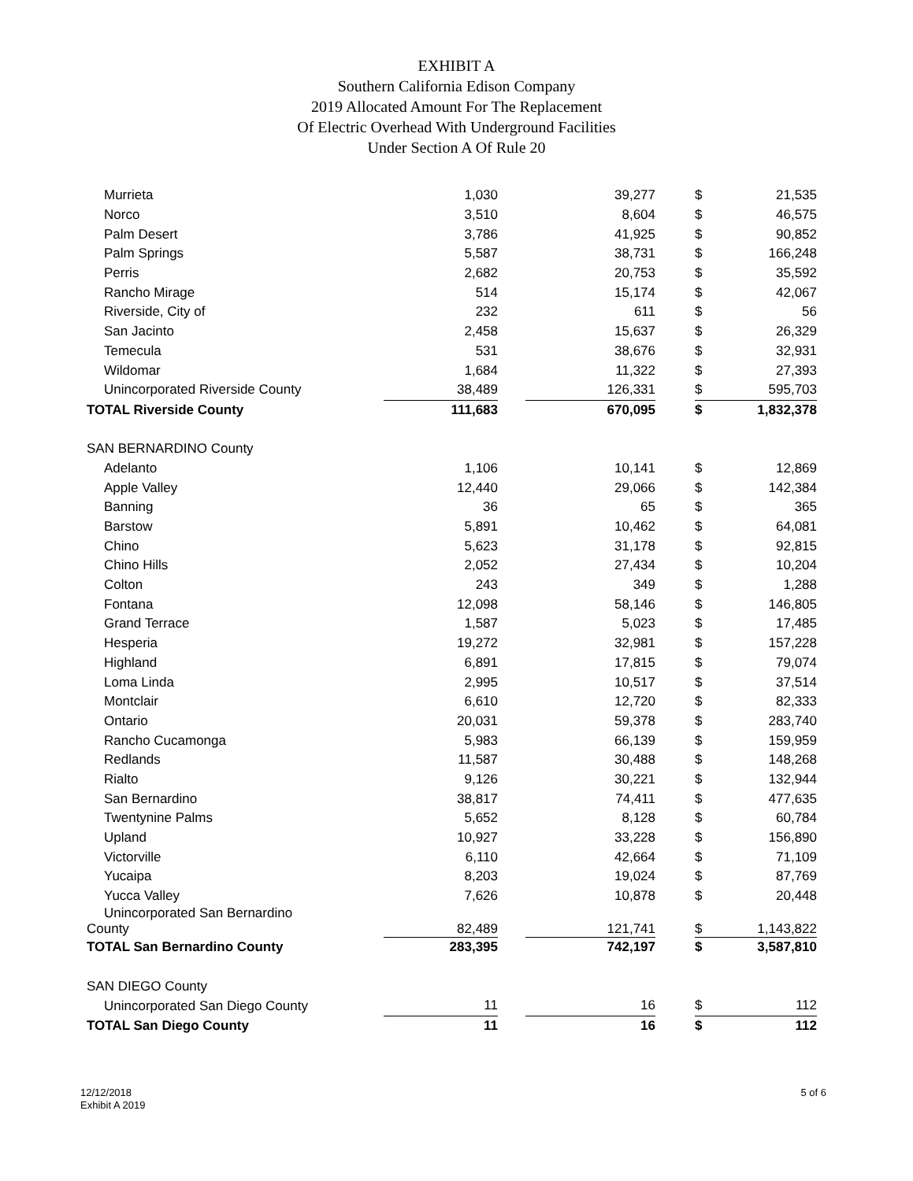EXHIBIT A
Southern California Edison Company
2019 Allocated Amount For The Replacement
Of Electric Overhead With Underground Facilities
Under Section A Of Rule 20
| Murrieta | 1,030 | | 39,277 | | $ | 21,535 |
| Norco | 3,510 | | 8,604 | | $ | 46,575 |
| Palm Desert | 3,786 | | 41,925 | | $ | 90,852 |
| Palm Springs | 5,587 | | 38,731 | | $ | 166,248 |
| Perris | 2,682 | | 20,753 | | $ | 35,592 |
| Rancho Mirage | 514 | | 15,174 | | $ | 42,067 |
| Riverside, City of | 232 | | 611 | | $ | 56 |
| San Jacinto | 2,458 | | 15,637 | | $ | 26,329 |
| Temecula | 531 | | 38,676 | | $ | 32,931 |
| Wildomar | 1,684 | | 11,322 | | $ | 27,393 |
| Unincorporated Riverside County | 38,489 | | 126,331 | | $ | 595,703 |
| TOTAL Riverside County | 111,683 | | 670,095 | | $ | 1,832,378 |
| SAN BERNARDINO County | | | | | | |
| Adelanto | 1,106 | | 10,141 | | $ | 12,869 |
| Apple Valley | 12,440 | | 29,066 | | $ | 142,384 |
| Banning | 36 | | 65 | | $ | 365 |
| Barstow | 5,891 | | 10,462 | | $ | 64,081 |
| Chino | 5,623 | | 31,178 | | $ | 92,815 |
| Chino Hills | 2,052 | | 27,434 | | $ | 10,204 |
| Colton | 243 | | 349 | | $ | 1,288 |
| Fontana | 12,098 | | 58,146 | | $ | 146,805 |
| Grand Terrace | 1,587 | | 5,023 | | $ | 17,485 |
| Hesperia | 19,272 | | 32,981 | | $ | 157,228 |
| Highland | 6,891 | | 17,815 | | $ | 79,074 |
| Loma Linda | 2,995 | | 10,517 | | $ | 37,514 |
| Montclair | 6,610 | | 12,720 | | $ | 82,333 |
| Ontario | 20,031 | | 59,378 | | $ | 283,740 |
| Rancho Cucamonga | 5,983 | | 66,139 | | $ | 159,959 |
| Redlands | 11,587 | | 30,488 | | $ | 148,268 |
| Rialto | 9,126 | | 30,221 | | $ | 132,944 |
| San Bernardino | 38,817 | | 74,411 | | $ | 477,635 |
| Twentynine Palms | 5,652 | | 8,128 | | $ | 60,784 |
| Upland | 10,927 | | 33,228 | | $ | 156,890 |
| Victorville | 6,110 | | 42,664 | | $ | 71,109 |
| Yucaipa | 8,203 | | 19,024 | | $ | 87,769 |
| Yucca Valley | 7,626 | | 10,878 | | $ | 20,448 |
| Unincorporated San Bernardino County | 82,489 | | 121,741 | | $ | 1,143,822 |
| TOTAL San Bernardino County | 283,395 | | 742,197 | | $ | 3,587,810 |
| SAN DIEGO County | | | | | | |
| Unincorporated San Diego County | 11 | | 16 | | $ | 112 |
| TOTAL San Diego County | 11 | | 16 | | $ | 112 |
12/12/2018
Exhibit A 2019
5 of 6